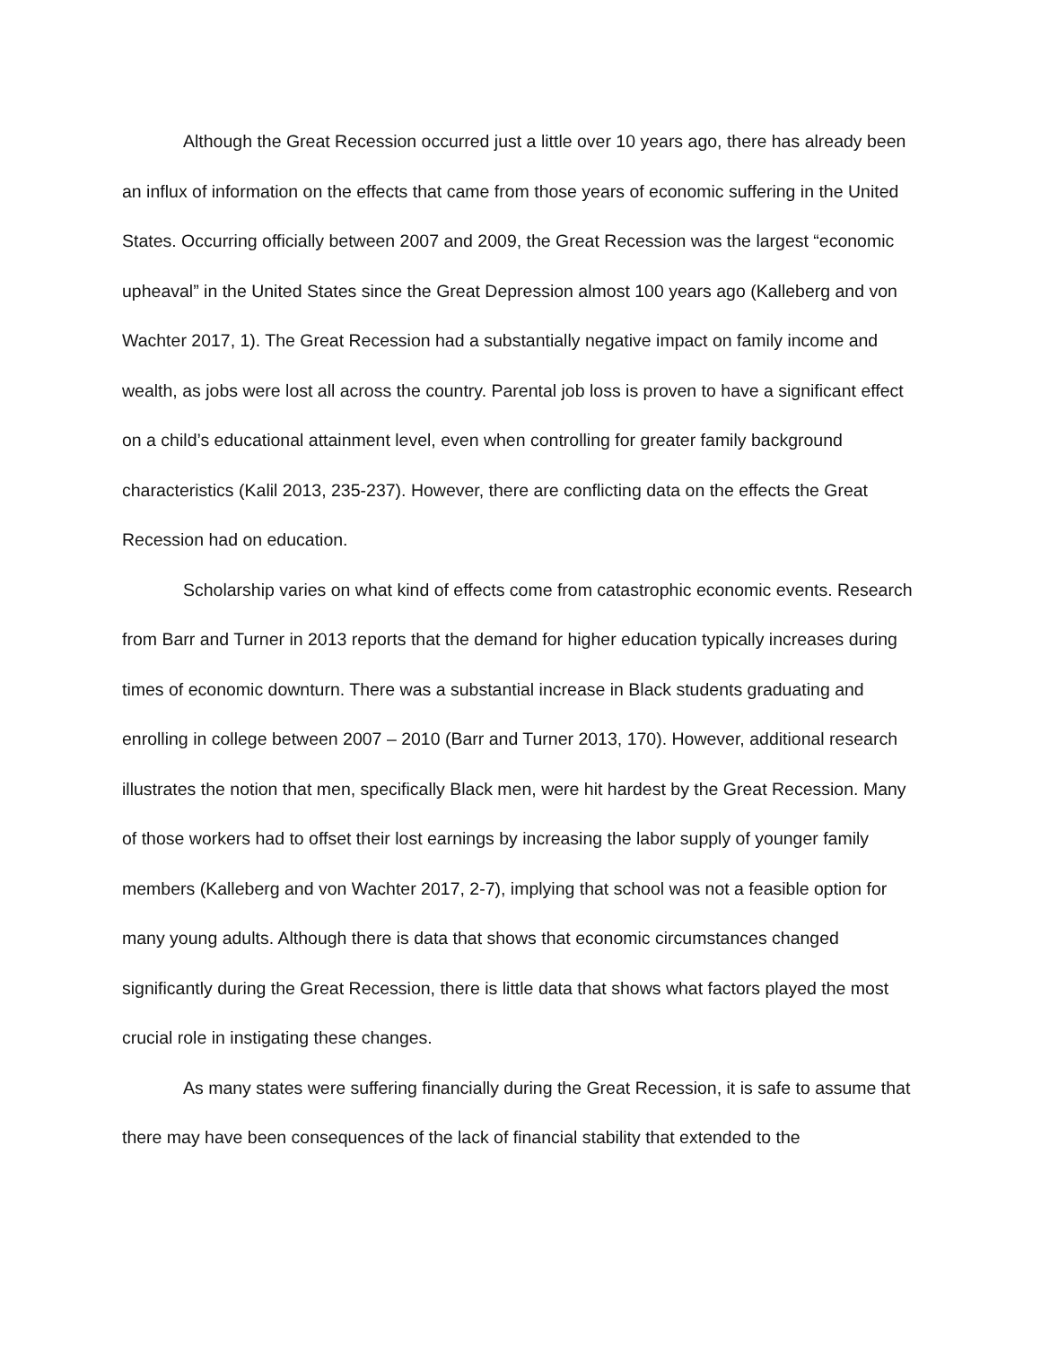Although the Great Recession occurred just a little over 10 years ago, there has already been an influx of information on the effects that came from those years of economic suffering in the United States. Occurring officially between 2007 and 2009, the Great Recession was the largest “economic upheaval” in the United States since the Great Depression almost 100 years ago (Kalleberg and von Wachter 2017, 1). The Great Recession had a substantially negative impact on family income and wealth, as jobs were lost all across the country. Parental job loss is proven to have a significant effect on a child’s educational attainment level, even when controlling for greater family background characteristics (Kalil 2013, 235-237). However, there are conflicting data on the effects the Great Recession had on education.
Scholarship varies on what kind of effects come from catastrophic economic events. Research from Barr and Turner in 2013 reports that the demand for higher education typically increases during times of economic downturn. There was a substantial increase in Black students graduating and enrolling in college between 2007 – 2010 (Barr and Turner 2013, 170). However, additional research illustrates the notion that men, specifically Black men, were hit hardest by the Great Recession. Many of those workers had to offset their lost earnings by increasing the labor supply of younger family members (Kalleberg and von Wachter 2017, 2-7), implying that school was not a feasible option for many young adults. Although there is data that shows that economic circumstances changed significantly during the Great Recession, there is little data that shows what factors played the most crucial role in instigating these changes.
As many states were suffering financially during the Great Recession, it is safe to assume that there may have been consequences of the lack of financial stability that extended to the